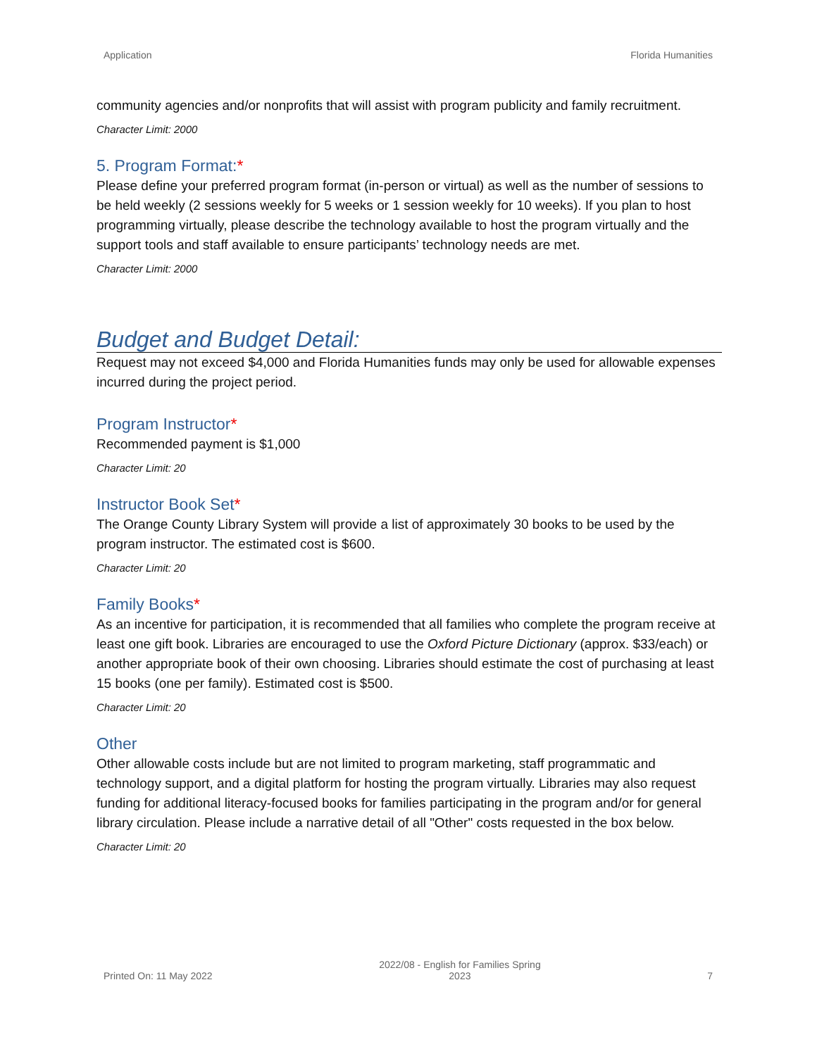Application Florida Humanities
community agencies and/or nonprofits that will assist with program publicity and family recruitment.
Character Limit: 2000
5. Program Format:*
Please define your preferred program format (in-person or virtual) as well as the number of sessions to be held weekly (2 sessions weekly for 5 weeks or 1 session weekly for 10 weeks). If you plan to host programming virtually, please describe the technology available to host the program virtually and the support tools and staff available to ensure participants’ technology needs are met.
Character Limit: 2000
Budget and Budget Detail:
Request may not exceed $4,000 and Florida Humanities funds may only be used for allowable expenses incurred during the project period.
Program Instructor*
Recommended payment is $1,000
Character Limit: 20
Instructor Book Set*
The Orange County Library System will provide a list of approximately 30 books to be used by the program instructor. The estimated cost is $600.
Character Limit: 20
Family Books*
As an incentive for participation, it is recommended that all families who complete the program receive at least one gift book. Libraries are encouraged to use the Oxford Picture Dictionary (approx. $33/each) or another appropriate book of their own choosing. Libraries should estimate the cost of purchasing at least 15 books (one per family). Estimated cost is $500.
Character Limit: 20
Other
Other allowable costs include but are not limited to program marketing, staff programmatic and technology support, and a digital platform for hosting the program virtually. Libraries may also request funding for additional literacy-focused books for families participating in the program and/or for general library circulation. Please include a narrative detail of all "Other" costs requested in the box below.
Character Limit: 20
Printed On: 11 May 2022
2022/08 - English for Families Spring
2023
7